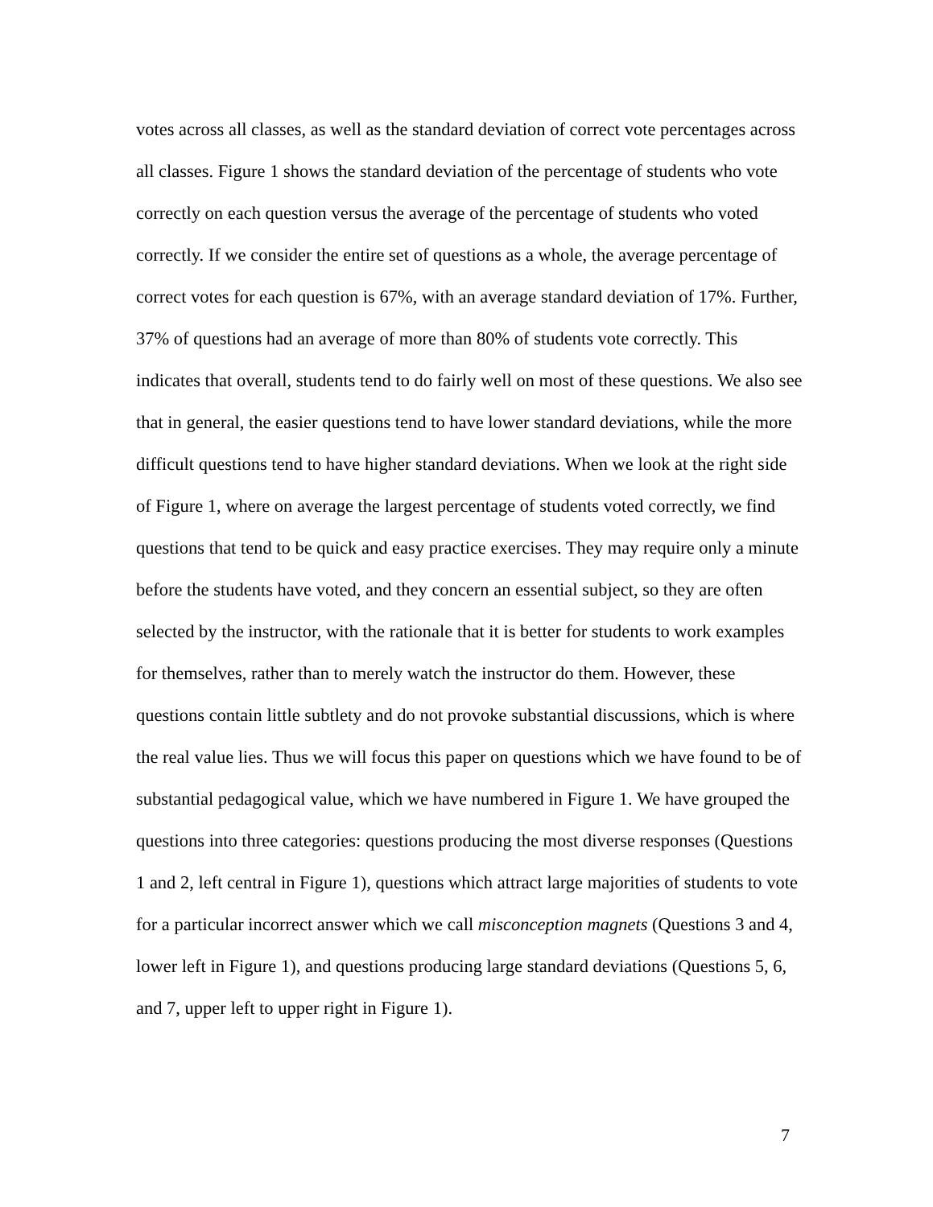votes across all classes, as well as the standard deviation of correct vote percentages across all classes. Figure 1 shows the standard deviation of the percentage of students who vote correctly on each question versus the average of the percentage of students who voted correctly. If we consider the entire set of questions as a whole, the average percentage of correct votes for each question is 67%, with an average standard deviation of 17%. Further, 37% of questions had an average of more than 80% of students vote correctly. This indicates that overall, students tend to do fairly well on most of these questions. We also see that in general, the easier questions tend to have lower standard deviations, while the more difficult questions tend to have higher standard deviations. When we look at the right side of Figure 1, where on average the largest percentage of students voted correctly, we find questions that tend to be quick and easy practice exercises. They may require only a minute before the students have voted, and they concern an essential subject, so they are often selected by the instructor, with the rationale that it is better for students to work examples for themselves, rather than to merely watch the instructor do them. However, these questions contain little subtlety and do not provoke substantial discussions, which is where the real value lies. Thus we will focus this paper on questions which we have found to be of substantial pedagogical value, which we have numbered in Figure 1. We have grouped the questions into three categories: questions producing the most diverse responses (Questions 1 and 2, left central in Figure 1), questions which attract large majorities of students to vote for a particular incorrect answer which we call misconception magnets (Questions 3 and 4, lower left in Figure 1), and questions producing large standard deviations (Questions 5, 6, and 7, upper left to upper right in Figure 1).
7